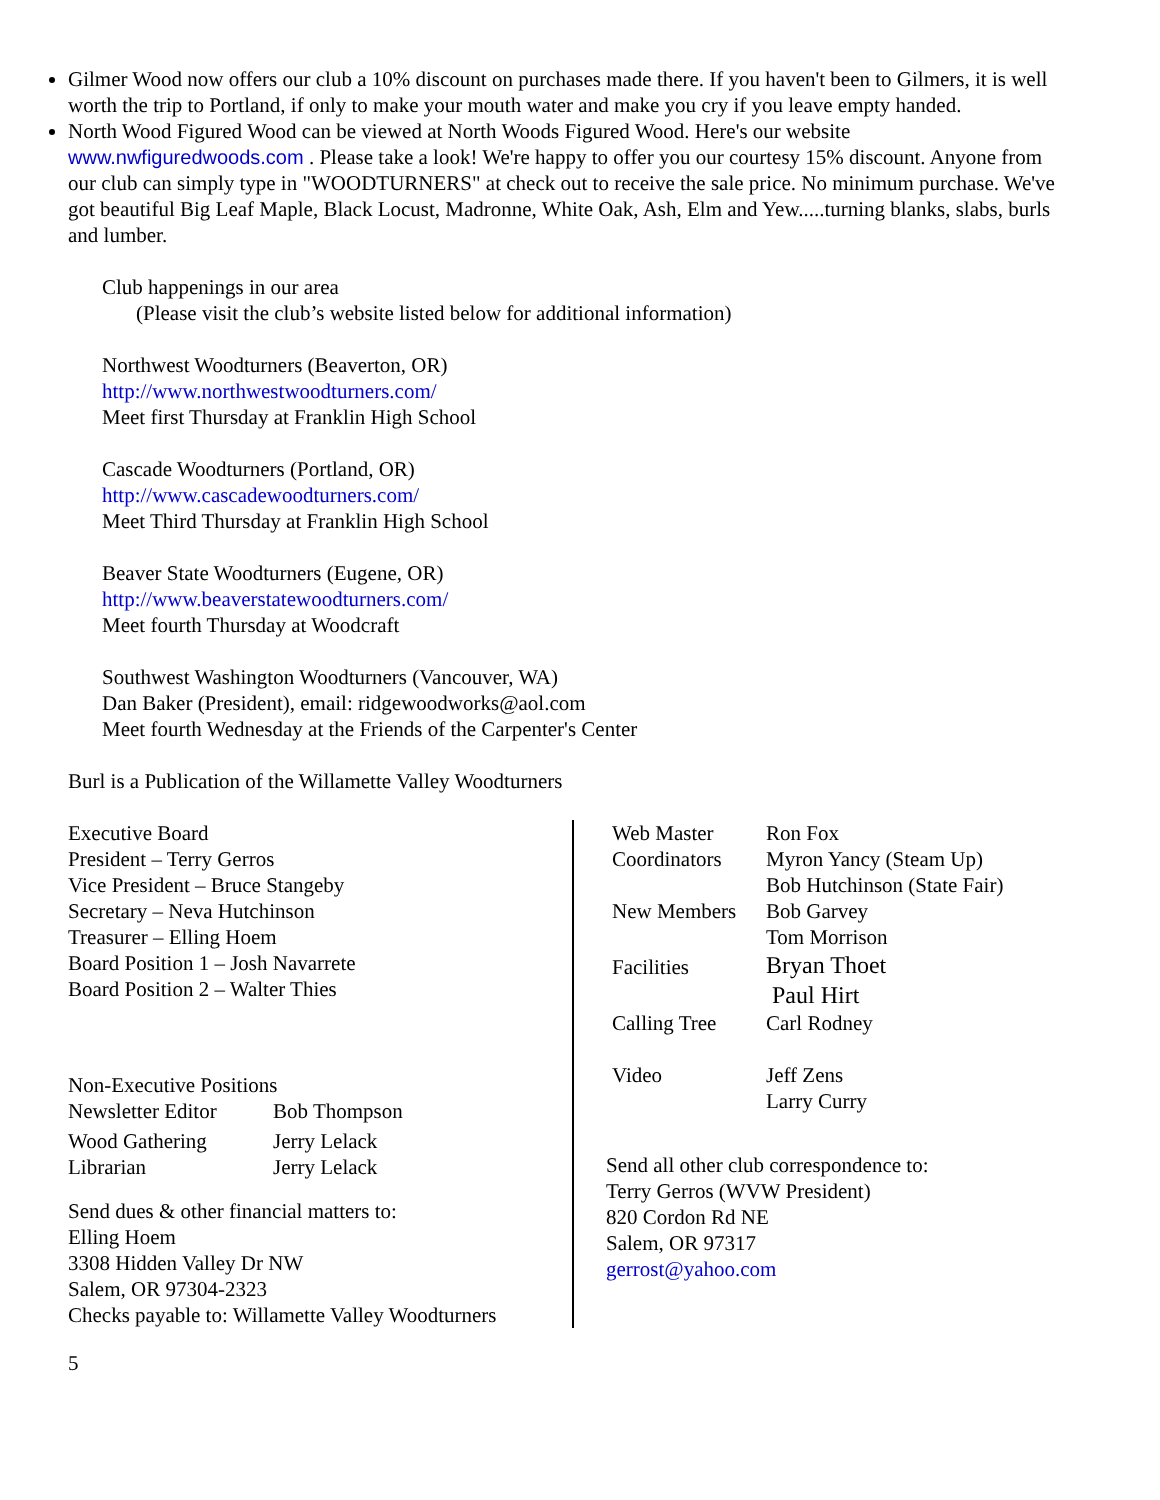Gilmer Wood now offers our club a 10% discount on purchases made there. If you haven't been to Gilmers, it is well worth the trip to Portland, if only to make your mouth water and make you cry if you leave empty handed.
North Wood Figured Wood can be viewed at North Woods Figured Wood. Here's our website www.nwfiguredwoods.com . Please take a look! We're happy to offer you our courtesy 15% discount. Anyone from our club can simply type in "WOODTURNERS" at check out to receive the sale price. No minimum purchase. We've got beautiful Big Leaf Maple, Black Locust, Madronne, White Oak, Ash, Elm and Yew.....turning blanks, slabs, burls and lumber.
Club happenings in our area
(Please visit the club’s website listed below for additional information)
Northwest Woodturners (Beaverton, OR)
http://www.northwestwoodturners.com/
Meet first Thursday at Franklin High School
Cascade Woodturners (Portland, OR)
http://www.cascadewoodturners.com/
Meet Third Thursday at Franklin High School
Beaver State Woodturners (Eugene, OR)
http://www.beaverstatewoodturners.com/
Meet fourth Thursday at Woodcraft
Southwest Washington Woodturners (Vancouver, WA)
Dan Baker (President), email: ridgewoodworks@aol.com
Meet fourth Wednesday at the Friends of the Carpenter's Center
Burl is a Publication of the Willamette Valley Woodturners
Executive Board
President – Terry Gerros
Vice President – Bruce Stangeby
Secretary – Neva Hutchinson
Treasurer – Elling Hoem
Board Position 1 – Josh Navarrete
Board Position 2 – Walter Thies
Non-Executive Positions
| Newsletter Editor | Bob Thompson |
| Wood Gathering | Jerry Lelack |
| Librarian | Jerry Lelack |
Send dues & other financial matters to:
Elling Hoem
3308 Hidden Valley Dr NW
Salem, OR 97304-2323
Checks payable to: Willamette Valley Woodturners
| Web Master | Ron Fox |
| Coordinators | Myron Yancy (Steam Up) Bob Hutchinson (State Fair) |
| New Members | Bob Garvey Tom Morrison |
| Facilities | Bryan Thoet Paul Hirt |
| Calling Tree | Carl Rodney |
| Video | Jeff Zens Larry Curry |
Send all other club correspondence to:
Terry Gerros (WVW President)
820 Cordon Rd NE
Salem, OR 97317
gerrost@yahoo.com
5